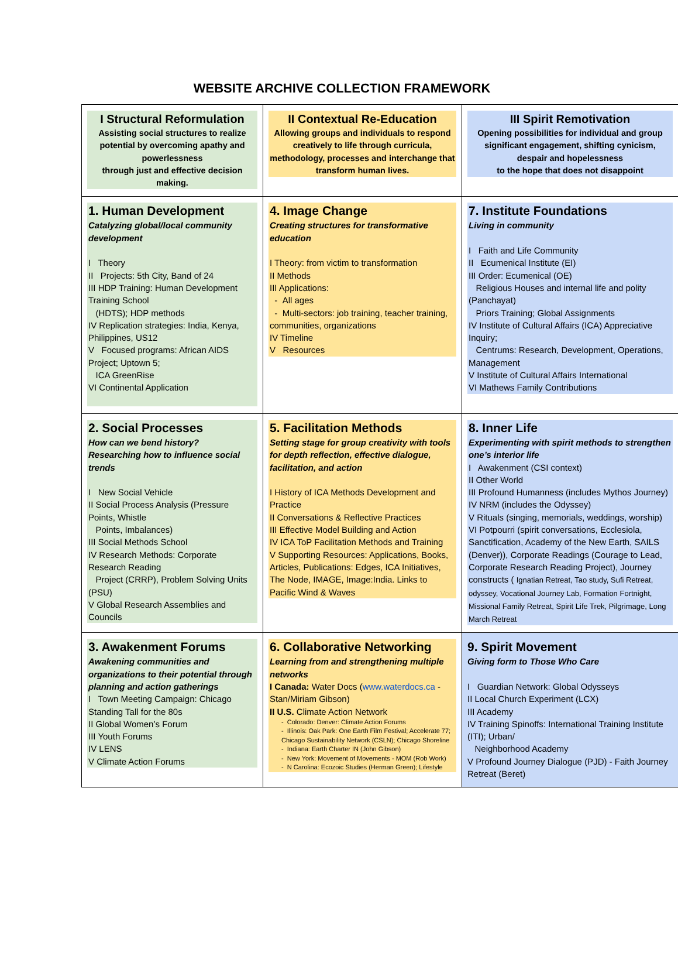WEBSITE ARCHIVE COLLECTION FRAMEWORK
| I Structural Reformulation Assisting social structures to realize potential by overcoming apathy and powerlessness through just and effective decision making. | II Contextual Re-Education Allowing groups and individuals to respond creatively to life through curricula, methodology, processes and interchange that transform human lives. | III Spirit Remotivation Opening possibilities for individual and group significant engagement, shifting cynicism, despair and hopelessness to the hope that does not disappoint |
| 1. Human Development Catalyzing global/local community development I Theory II Projects: 5th City, Band of 24 III HDP Training: Human Development Training School (HDTS); HDP methods IV Replication strategies: India, Kenya, Philippines, US12 V Focused programs: African AIDS Project; Uptown 5; ICA GreenRise VI Continental Application | 4. Image Change Creating structures for transformative education I Theory: from victim to transformation II Methods III Applications: - All ages - Multi-sectors: job training, teacher training, communities, organizations IV Timeline V Resources | 7. Institute Foundations Living in community I Faith and Life Community II Ecumenical Institute (EI) III Order: Ecumenical (OE) Religious Houses and internal life and polity (Panchayat) Priors Training; Global Assignments IV Institute of Cultural Affairs (ICA) Appreciative Inquiry; Centrums: Research, Development, Operations, Management V Institute of Cultural Affairs International VI Mathews Family Contributions |
| 2. Social Processes How can we bend history? Researching how to influence social trends I New Social Vehicle II Social Process Analysis (Pressure Points, Whistle Points, Imbalances) III Social Methods School IV Research Methods: Corporate Research Reading Project (CRRP), Problem Solving Units (PSU) V Global Research Assemblies and Councils | 5. Facilitation Methods Setting stage for group creativity with tools for depth reflection, effective dialogue, facilitation, and action I History of ICA Methods Development and Practice II Conversations & Reflective Practices III Effective Model Building and Action IV ICA ToP Facilitation Methods and Training V Supporting Resources: Applications, Books, Articles, Publications: Edges, ICA Initiatives, The Node, IMAGE, Image:India. Links to Pacific Wind & Waves | 8. Inner Life Experimenting with spirit methods to strengthen one’s interior life I Awakenment (CSI context) II Other World III Profound Humanness (includes Mythos Journey) IV NRM (includes the Odyssey) V Rituals (singing, memorials, weddings, worship) VI Potpourri (spirit conversations, Ecclesiola, Sanctification, Academy of the New Earth, SAILS (Denver)), Corporate Readings (Courage to Lead, Corporate Research Reading Project), Journey constructs ( Ignatian Retreat, Tao study, Sufi Retreat, odyssey, Vocational Journey Lab, Formation Fortnight, Missional Family Retreat, Spirit Life Trek, Pilgrimage, Long March Retreat |
| 3. Awakenment Forums Awakening communities and organizations to their potential through planning and action gatherings I Town Meeting Campaign: Chicago Standing Tall for the 80s II Global Women’s Forum III Youth Forums IV LENS V Climate Action Forums | 6. Collaborative Networking Learning from and strengthening multiple networks I Canada: Water Docs ( www.waterdocs.ca - Stan/Miriam Gibson) II U.S. Climate Action Network - Colorado: Denver: Climate Action Forums - Illinois: Oak Park: One Earth Film Festival; Accelerate 77; Chicago Sustainability Network (CSLN); Chicago Shoreline - Indiana: Earth Charter IN (John Gibson) - New York: Movement of Movements - MOM (Rob Work) - N Carolina: Ecozoic Studies (Herman Green); Lifestyle | 9. Spirit Movement Giving form to Those Who Care I Guardian Network: Global Odysseys II Local Church Experiment (LCX) III Academy IV Training Spinoffs: International Training Institute (ITI); Urban/ Neighborhood Academy V Profound Journey Dialogue (PJD) - Faith Journey Retreat (Beret) |